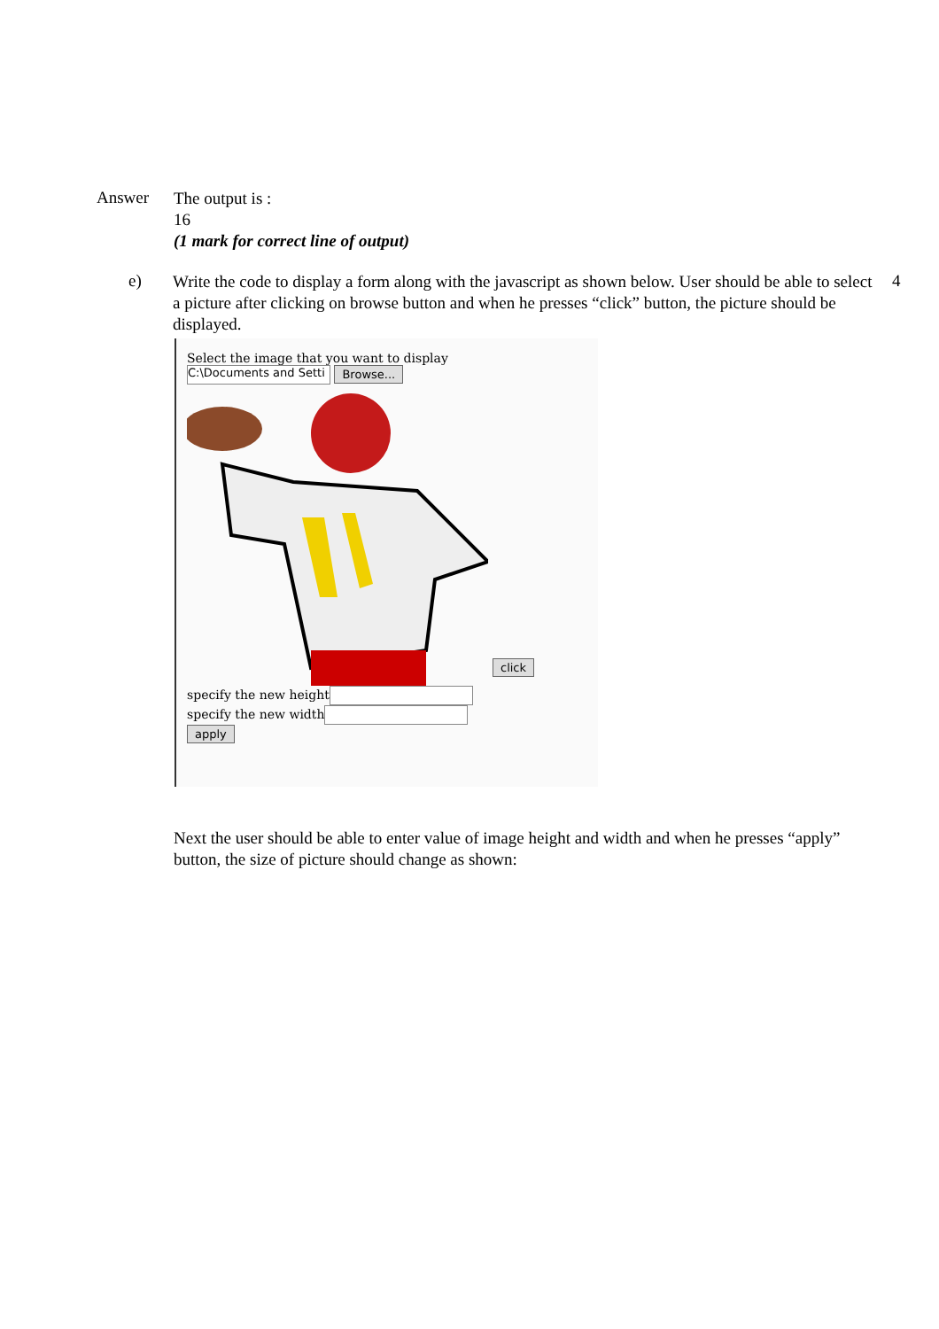Answer
The output is :
16
(1 mark for correct line of output)
e)
Write the code to display a form along with the javascript as shown below. User should be able to select a picture after clicking on browse button and when he presses “click” button, the picture should be displayed.
4
Select the image that you want to display
C:\Documents and Setti Browse...
click
specify the new height
specify the new width
apply
Next the user should be able to enter value of image height and width and when he presses “apply” button, the size of picture should change as shown: